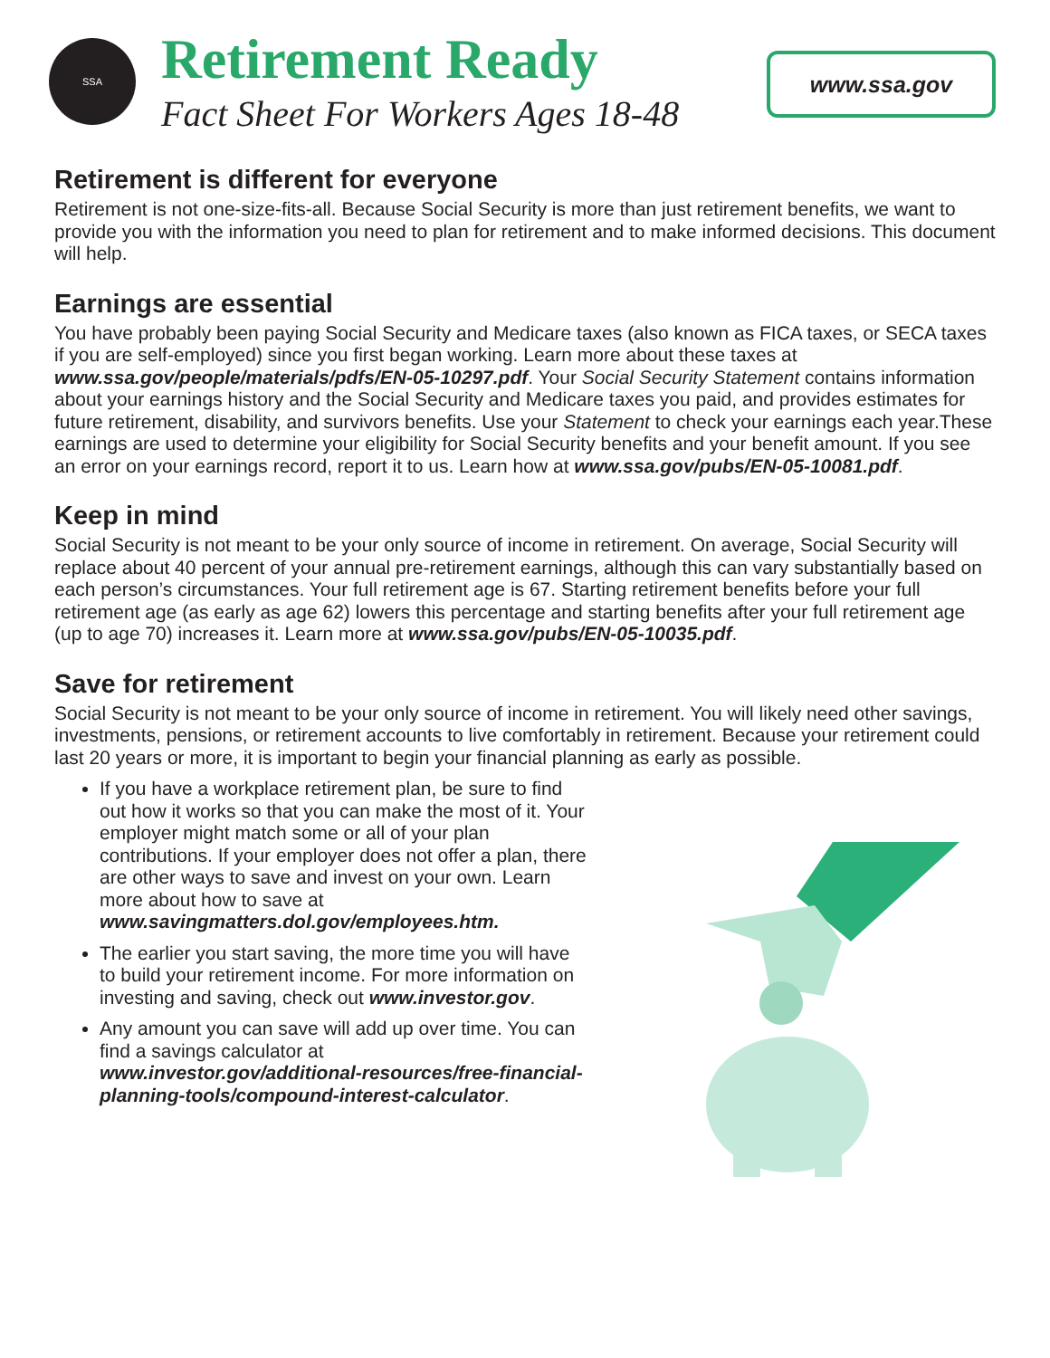SSA
Retirement Ready
Fact Sheet For Workers Ages 18-48
www.ssa.gov
Retirement is different for everyone
Retirement is not one-size-fits-all. Because Social Security is more than just retirement benefits, we want to provide you with the information you need to plan for retirement and to make informed decisions. This document will help.
Earnings are essential
You have probably been paying Social Security and Medicare taxes (also known as FICA taxes, or SECA taxes if you are self-employed) since you first began working. Learn more about these taxes at www.ssa.gov/people/materials/pdfs/EN-05-10297.pdf. Your Social Security Statement contains information about your earnings history and the Social Security and Medicare taxes you paid, and provides estimates for future retirement, disability, and survivors benefits. Use your Statement to check your earnings each year.These earnings are used to determine your eligibility for Social Security benefits and your benefit amount. If you see an error on your earnings record, report it to us. Learn how at www.ssa.gov/pubs/EN-05-10081.pdf.
Keep in mind
Social Security is not meant to be your only source of income in retirement. On average, Social Security will replace about 40 percent of your annual pre-retirement earnings, although this can vary substantially based on each person’s circumstances. Your full retirement age is 67. Starting retirement benefits before your full retirement age (as early as age 62) lowers this percentage and starting benefits after your full retirement age (up to age 70) increases it. Learn more at www.ssa.gov/pubs/EN-05-10035.pdf.
Save for retirement
Social Security is not meant to be your only source of income in retirement. You will likely need other savings, investments, pensions, or retirement accounts to live comfortably in retirement. Because your retirement could last 20 years or more, it is important to begin your financial planning as early as possible.
If you have a workplace retirement plan, be sure to find out how it works so that you can make the most of it. Your employer might match some or all of your plan contributions. If your employer does not offer a plan, there are other ways to save and invest on your own. Learn more about how to save at www.savingmatters.dol.gov/employees.htm.
The earlier you start saving, the more time you will have to build your retirement income. For more information on investing and saving, check out www.investor.gov.
Any amount you can save will add up over time. You can find a savings calculator at www.investor.gov/additional-resources/free-financial-planning-tools/compound-interest-calculator.